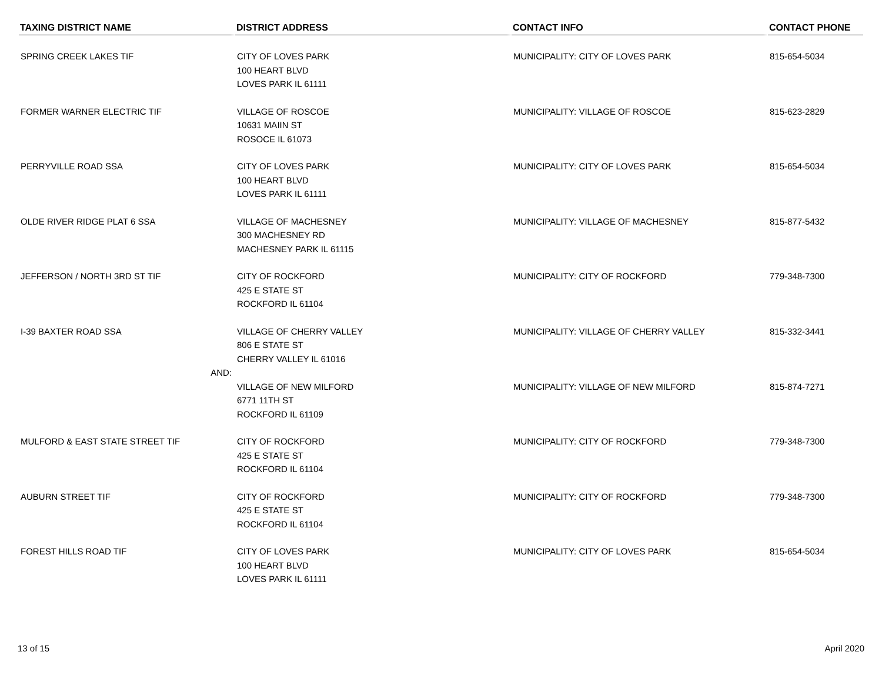| TAXING DISTRICT NAME | DISTRICT ADDRESS | CONTACT INFO | CONTACT PHONE |
| --- | --- | --- | --- |
| SPRING CREEK LAKES TIF | CITY OF LOVES PARK 100 HEART BLVD LOVES PARK IL 61111 | MUNICIPALITY: CITY OF LOVES PARK | 815-654-5034 |
| FORMER WARNER ELECTRIC TIF | VILLAGE OF ROSCOE 10631 MAIIN ST ROSOCE IL 61073 | MUNICIPALITY: VILLAGE OF ROSCOE | 815-623-2829 |
| PERRYVILLE ROAD SSA | CITY OF LOVES PARK 100 HEART BLVD LOVES PARK IL 61111 | MUNICIPALITY: CITY OF LOVES PARK | 815-654-5034 |
| OLDE RIVER RIDGE PLAT 6 SSA | VILLAGE OF MACHESNEY 300 MACHESNEY RD MACHESNEY PARK IL 61115 | MUNICIPALITY: VILLAGE OF MACHESNEY | 815-877-5432 |
| JEFFERSON / NORTH 3RD ST TIF | CITY OF ROCKFORD 425 E STATE ST ROCKFORD IL 61104 | MUNICIPALITY: CITY OF ROCKFORD | 779-348-7300 |
| I-39 BAXTER ROAD SSA | VILLAGE OF CHERRY VALLEY 806 E STATE ST CHERRY VALLEY IL 61016 | MUNICIPALITY: VILLAGE OF CHERRY VALLEY | 815-332-3441 |
| AND: | | | |
| | VILLAGE OF NEW MILFORD 6771 11TH ST ROCKFORD IL 61109 | MUNICIPALITY: VILLAGE OF NEW MILFORD | 815-874-7271 |
| MULFORD & EAST STATE STREET TIF | CITY OF ROCKFORD 425 E STATE ST ROCKFORD IL 61104 | MUNICIPALITY: CITY OF ROCKFORD | 779-348-7300 |
| AUBURN STREET TIF | CITY OF ROCKFORD 425 E STATE ST ROCKFORD IL 61104 | MUNICIPALITY: CITY OF ROCKFORD | 779-348-7300 |
| FOREST HILLS ROAD TIF | CITY OF LOVES PARK 100 HEART BLVD LOVES PARK IL 61111 | MUNICIPALITY: CITY OF LOVES PARK | 815-654-5034 |
13 of 15 April 2020